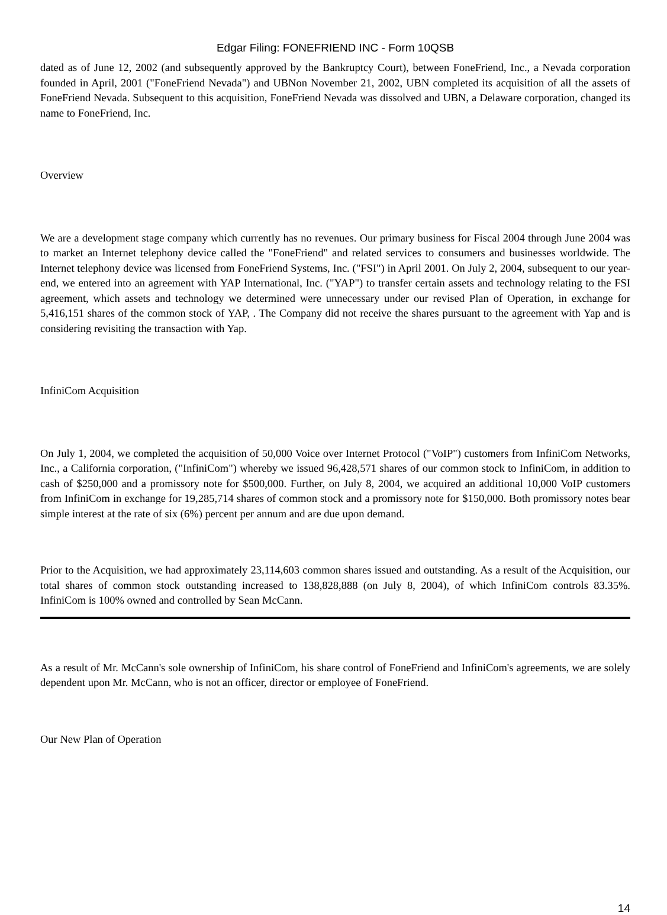Edgar Filing: FONEFRIEND INC - Form 10QSB
dated as of June 12, 2002 (and subsequently approved by the Bankruptcy Court), between FoneFriend, Inc., a Nevada corporation founded in April, 2001 ("FoneFriend Nevada") and UBNon November 21, 2002, UBN completed its acquisition of all the assets of FoneFriend Nevada. Subsequent to this acquisition, FoneFriend Nevada was dissolved and UBN, a Delaware corporation, changed its name to FoneFriend, Inc.
Overview
We are a development stage company which currently has no revenues. Our primary business for Fiscal 2004 through June 2004 was to market an Internet telephony device called the "FoneFriend" and related services to consumers and businesses worldwide. The Internet telephony device was licensed from FoneFriend Systems, Inc. ("FSI") in April 2001. On July 2, 2004, subsequent to our year-end, we entered into an agreement with YAP International, Inc. ("YAP") to transfer certain assets and technology relating to the FSI agreement, which assets and technology we determined were unnecessary under our revised Plan of Operation, in exchange for 5,416,151 shares of the common stock of YAP, . The Company did not receive the shares pursuant to the agreement with Yap and is considering revisiting the transaction with Yap.
InfiniCom Acquisition
On July 1, 2004, we completed the acquisition of 50,000 Voice over Internet Protocol ("VoIP") customers from InfiniCom Networks, Inc., a California corporation, ("InfiniCom") whereby we issued 96,428,571 shares of our common stock to InfiniCom, in addition to cash of $250,000 and a promissory note for $500,000. Further, on July 8, 2004, we acquired an additional 10,000 VoIP customers from InfiniCom in exchange for 19,285,714 shares of common stock and a promissory note for $150,000. Both promissory notes bear simple interest at the rate of six (6%) percent per annum and are due upon demand.
Prior to the Acquisition, we had approximately 23,114,603 common shares issued and outstanding. As a result of the Acquisition, our total shares of common stock outstanding increased to 138,828,888 (on July 8, 2004), of which InfiniCom controls 83.35%. InfiniCom is 100% owned and controlled by Sean McCann.
As a result of Mr. McCann's sole ownership of InfiniCom, his share control of FoneFriend and InfiniCom's agreements, we are solely dependent upon Mr. McCann, who is not an officer, director or employee of FoneFriend.
Our New Plan of Operation
14